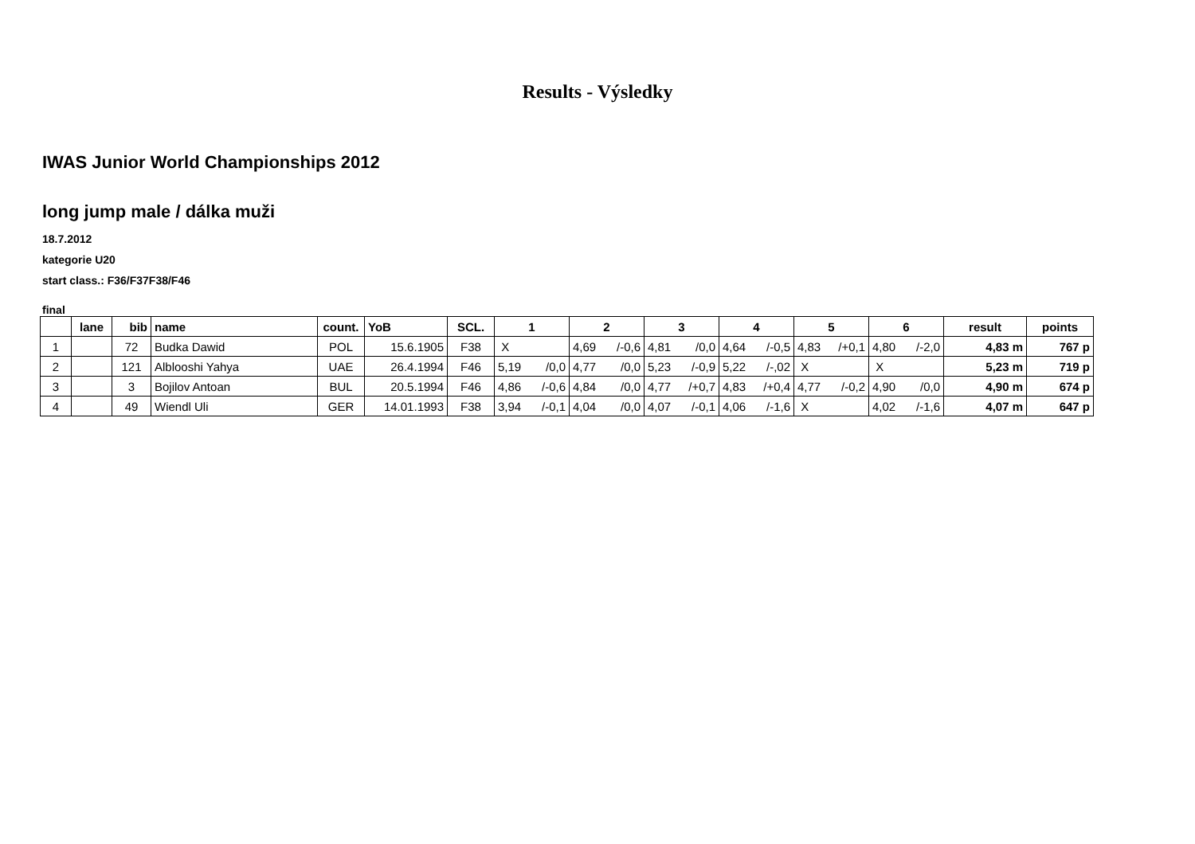Results - Výsledky
IWAS Junior World Championships 2012
long jump male / dálka muži
18.7.2012
kategorie U20
start class.: F36/F37F38/F46
final
| | lane | bib | name | count. | YoB | SCL. | 1 | 2 | 3 | 4 | 5 | 6 | result | points |
| --- | --- | --- | --- | --- | --- | --- | --- | --- | --- | --- | --- | --- | --- | --- |
| 1 | | 72 | Budka Dawid | POL | 15.6.1905 | F38 | X | 4,69 /-0,6 | 4,81 /0,0 | 4,64 /-0,5 | 4,83 /+0,1 | 4,80 /-2,0 | 4,83 m | 767 p |
| 2 | | 121 | Alblooshi Yahya | UAE | 26.4.1994 | F46 | 5,19 /0,0 | 4,77 /0,0 | 5,23 /-0,9 | 5,22 /-,02 | X | X | 5,23 m | 719 p |
| 3 | | 3 | Bojilov Antoan | BUL | 20.5.1994 | F46 | 4,86 /-0,6 | 4,84 /0,0 | 4,77 /+0,7 | 4,83 /+0,4 | 4,77 /-0,2 | 4,90 /0,0 | 4,90 m | 674 p |
| 4 | | 49 | Wiendl Uli | GER | 14.01.1993 | F38 | 3,94 /-0,1 | 4,04 /0,0 | 4,07 /-0,1 | 4,06 /-1,6 | X | 4,02 /-1,6 | 4,07 m | 647 p |